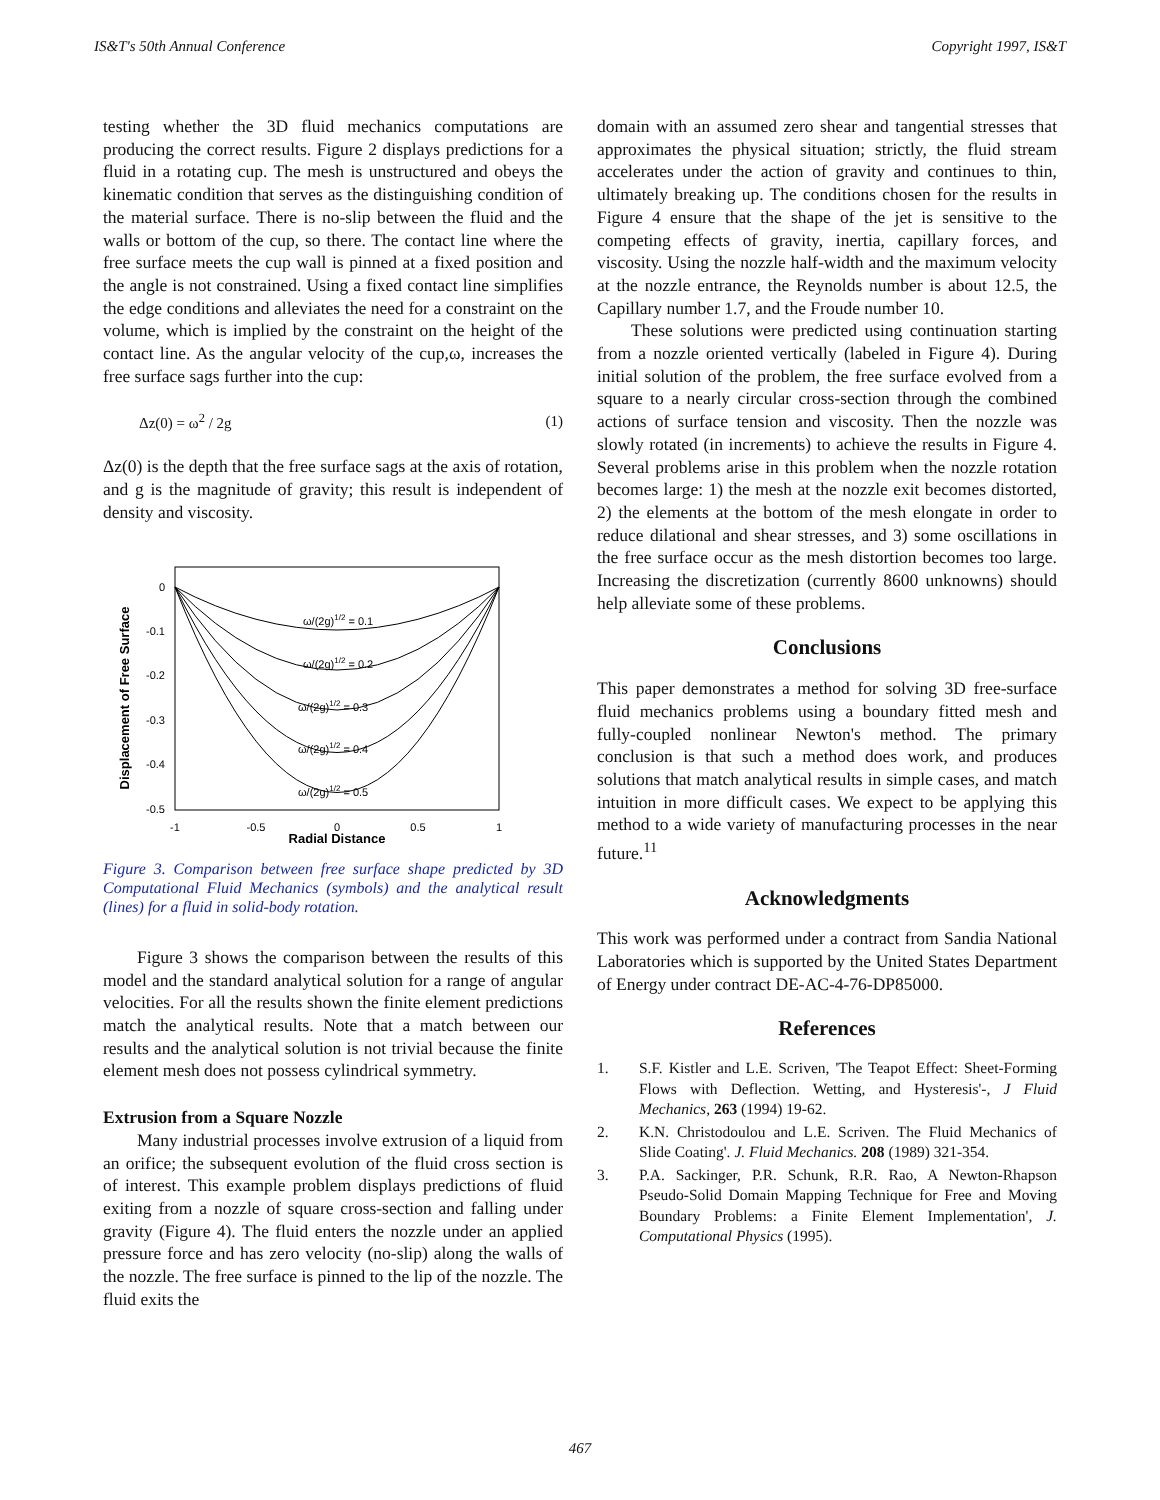IS&T's 50th Annual Conference Copyright 1997, IS&T
testing whether the 3D fluid mechanics computations are producing the correct results. Figure 2 displays predictions for a fluid in a rotating cup. The mesh is unstructured and obeys the kinematic condition that serves as the distinguishing condition of the material surface. There is no-slip between the fluid and the walls or bottom of the cup, so there. The contact line where the free surface meets the cup wall is pinned at a fixed position and the angle is not constrained. Using a fixed contact line simplifies the edge conditions and alleviates the need for a constraint on the volume, which is implied by the constraint on the height of the contact line. As the angular velocity of the cup,ω, increases the free surface sags further into the cup:
Δz(0) = ω<sup>2</sup> / 2g (1)
Δz(0) is the depth that the free surface sags at the axis of rotation, and g is the magnitude of gravity; this result is independent of density and viscosity.
Displacement of Free Surface
0
-0.1
-0.2
-0.3
-0.4
-0.5
-1
-0.5
0
0.5
1
Radial Distance
ω/(2g)1/2 = 0.1
ω/(2g)1/2 = 0.2
ω/(2g)1/2 = 0.3
ω/(2g)1/2 = 0.4
ω/(2g)1/2 = 0.5
Figure 3. Comparison between free surface shape predicted by 3D Computational Fluid Mechanics (symbols) and the analytical result (lines) for a fluid in solid-body rotation.
Figure 3 shows the comparison between the results of this model and the standard analytical solution for a range of angular velocities. For all the results shown the finite element predictions match the analytical results. Note that a match between our results and the analytical solution is not trivial because the finite element mesh does not possess cylindrical symmetry.
Extrusion from a Square Nozzle
Many industrial processes involve extrusion of a liquid from an orifice; the subsequent evolution of the fluid cross section is of interest. This example problem displays predictions of fluid exiting from a nozzle of square cross-section and falling under gravity (Figure 4). The fluid enters the nozzle under an applied pressure force and has zero velocity (no-slip) along the walls of the nozzle. The free surface is pinned to the lip of the nozzle. The fluid exits the
domain with an assumed zero shear and tangential stresses that approximates the physical situation; strictly, the fluid stream accelerates under the action of gravity and continues to thin, ultimately breaking up. The conditions chosen for the results in Figure 4 ensure that the shape of the jet is sensitive to the competing effects of gravity, inertia, capillary forces, and viscosity. Using the nozzle half-width and the maximum velocity at the nozzle entrance, the Reynolds number is about 12.5, the Capillary number 1.7, and the Froude number 10.
These solutions were predicted using continuation starting from a nozzle oriented vertically (labeled in Figure 4). During initial solution of the problem, the free surface evolved from a square to a nearly circular cross-section through the combined actions of surface tension and viscosity. Then the nozzle was slowly rotated (in increments) to achieve the results in Figure 4. Several problems arise in this problem when the nozzle rotation becomes large: 1) the mesh at the nozzle exit becomes distorted, 2) the elements at the bottom of the mesh elongate in order to reduce dilational and shear stresses, and 3) some oscillations in the free surface occur as the mesh distortion becomes too large. Increasing the discretization (currently 8600 unknowns) should help alleviate some of these problems.
Conclusions
This paper demonstrates a method for solving 3D free-surface fluid mechanics problems using a boundary fitted mesh and fully-coupled nonlinear Newton's method. The primary conclusion is that such a method does work, and produces solutions that match analytical results in simple cases, and match intuition in more difficult cases. We expect to be applying this method to a wide variety of manufacturing processes in the near future.<sup>11</sup>
Acknowledgments
This work was performed under a contract from Sandia National Laboratories which is supported by the United States Department of Energy under contract DE-AC-4-76-DP85000.
References
1. S.F. Kistler and L.E. Scriven, 'The Teapot Effect: Sheet-Forming Flows with Deflection. Wetting, and Hysteresis'-, J Fluid Mechanics, 263 (1994) 19-62.
2. K.N. Christodoulou and L.E. Scriven. The Fluid Mechanics of Slide Coating'. J. Fluid Mechanics. 208 (1989) 321-354.
3. P.A. Sackinger, P.R. Schunk, R.R. Rao, A Newton-Rhapson Pseudo-Solid Domain Mapping Technique for Free and Moving Boundary Problems: a Finite Element Implementation', J. Computational Physics (1995).
467